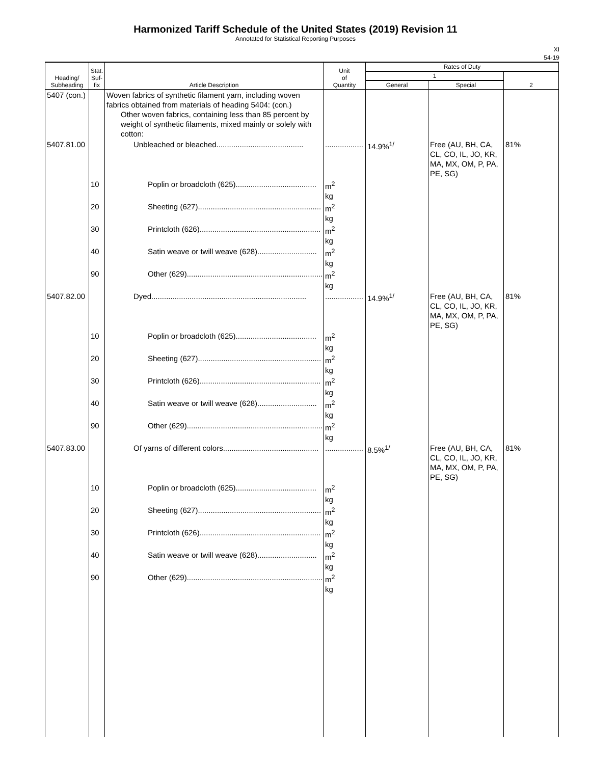Harmonized Tariff Schedule of the United States (2019) Revision 11
Annotated for Statistical Reporting Purposes
XI
54-19
| Heading/ Subheading | Stat. Suf- fix | Article Description | Unit of Quantity | Rates of Duty | | |
| --- | --- | --- | --- | --- | --- | --- |
| | | | | 1 | | 2 |
| | | | | General | Special | |
| 5407 (con.) | | Woven fabrics of synthetic filament yarn, including woven fabrics obtained from materials of heading 5404: (con.) Other woven fabrics, containing less than 85 percent by weight of synthetic filaments, mixed mainly or solely with cotton: | | | | |
| 5407.81.00 | | Unbleached or bleached......................................... | .................. | 14.9%<sup>1/</sup> | Free (AU, BH, CA, CL, CO, IL, JO, KR, MA, MX, OM, P, PA, PE, SG) | 81% |
| | 10 | Poplin or broadcloth (625)...................................... | m<sup>2</sup> kg | | | |
| | 20 | Sheeting (627).......................................................... | m<sup>2</sup> kg | | | |
| | 30 | Printcloth (626)......................................................... | m<sup>2</sup> kg | | | |
| | 40 | Satin weave or twill weave (628)............................ | m<sup>2</sup> kg | | | |
| | 90 | Other (629)................................................................ | m<sup>2</sup> kg | | | |
| 5407.82.00 | | Dyed......................................................................... | .................. | 14.9%<sup>1/</sup> | Free (AU, BH, CA, CL, CO, IL, JO, KR, MA, MX, OM, P, PA, PE, SG) | 81% |
| | 10 | Poplin or broadcloth (625)...................................... | m<sup>2</sup> kg | | | |
| | 20 | Sheeting (627).......................................................... | m<sup>2</sup> kg | | | |
| | 30 | Printcloth (626)......................................................... | m<sup>2</sup> kg | | | |
| | 40 | Satin weave or twill weave (628)............................ | m<sup>2</sup> kg | | | |
| | 90 | Other (629)................................................................ | m<sup>2</sup> kg | | | |
| 5407.83.00 | | Of yarns of different colors............................................. | .................. | 8.5%<sup>1/</sup> | Free (AU, BH, CA, CL, CO, IL, JO, KR, MA, MX, OM, P, PA, PE, SG) | 81% |
| | 10 | Poplin or broadcloth (625)...................................... | m<sup>2</sup> kg | | | |
| | 20 | Sheeting (627).......................................................... | m<sup>2</sup> kg | | | |
| | 30 | Printcloth (626)......................................................... | m<sup>2</sup> kg | | | |
| | 40 | Satin weave or twill weave (628)............................ | m<sup>2</sup> kg | | | |
| | 90 | Other (629)................................................................ | m<sup>2</sup> kg | | | |